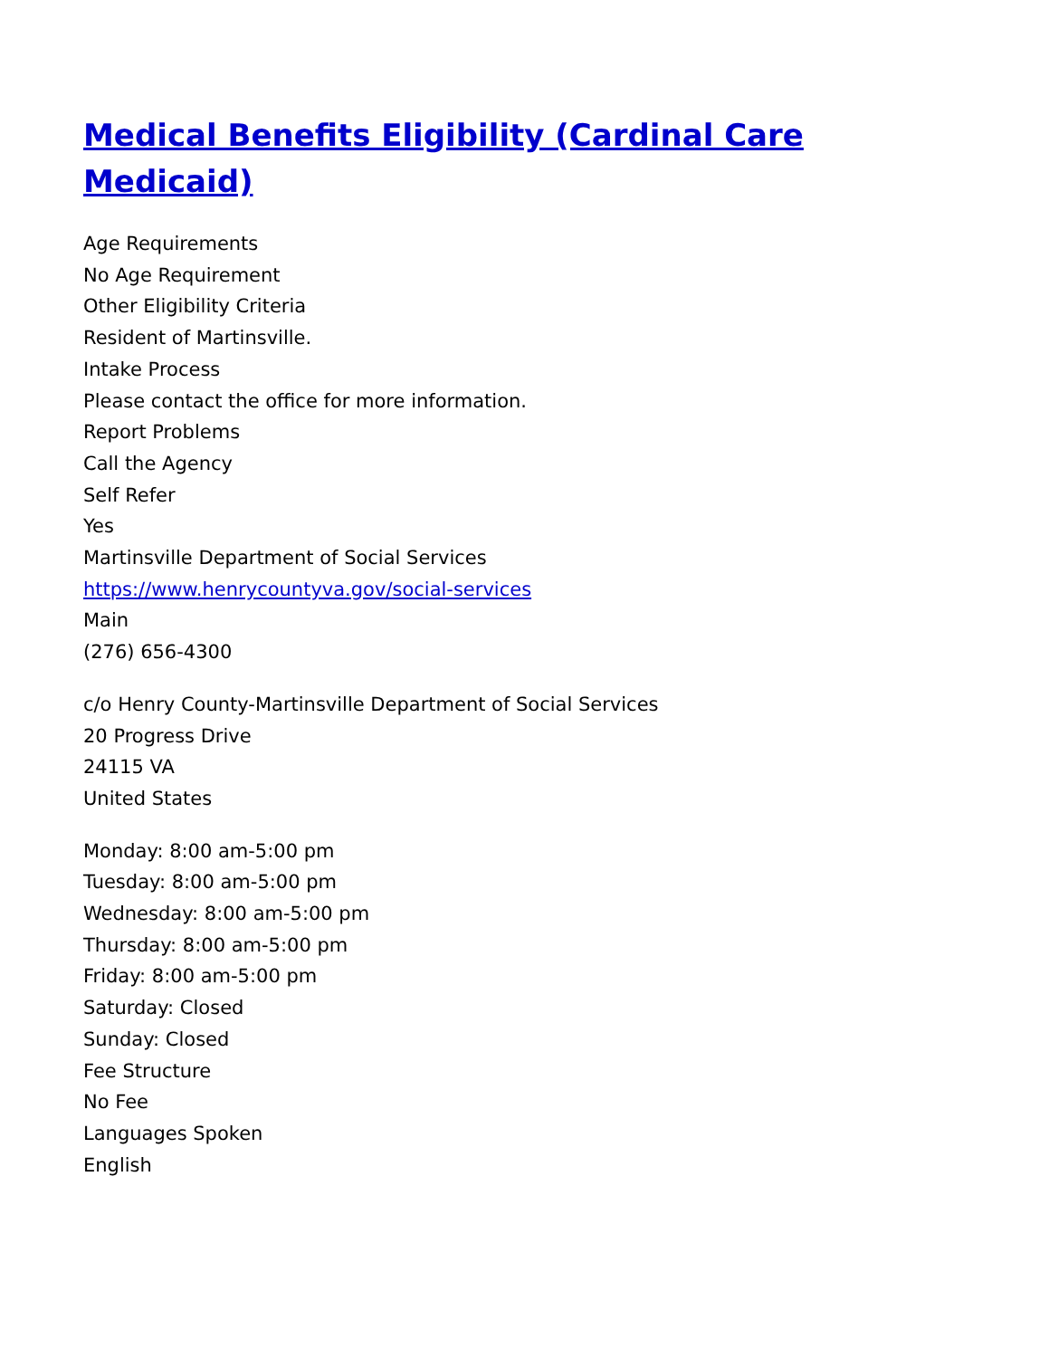Medical Benefits Eligibility (Cardinal Care Medicaid)
Age Requirements
No Age Requirement
Other Eligibility Criteria
Resident of Martinsville.
Intake Process
Please contact the office for more information.
Report Problems
Call the Agency
Self Refer
Yes
Martinsville Department of Social Services
https://www.henrycountyva.gov/social-services
Main
(276) 656-4300
c/o Henry County-Martinsville Department of Social Services
20 Progress Drive
24115 VA
United States
Monday: 8:00 am-5:00 pm
Tuesday: 8:00 am-5:00 pm
Wednesday: 8:00 am-5:00 pm
Thursday: 8:00 am-5:00 pm
Friday: 8:00 am-5:00 pm
Saturday: Closed
Sunday: Closed
Fee Structure
No Fee
Languages Spoken
English